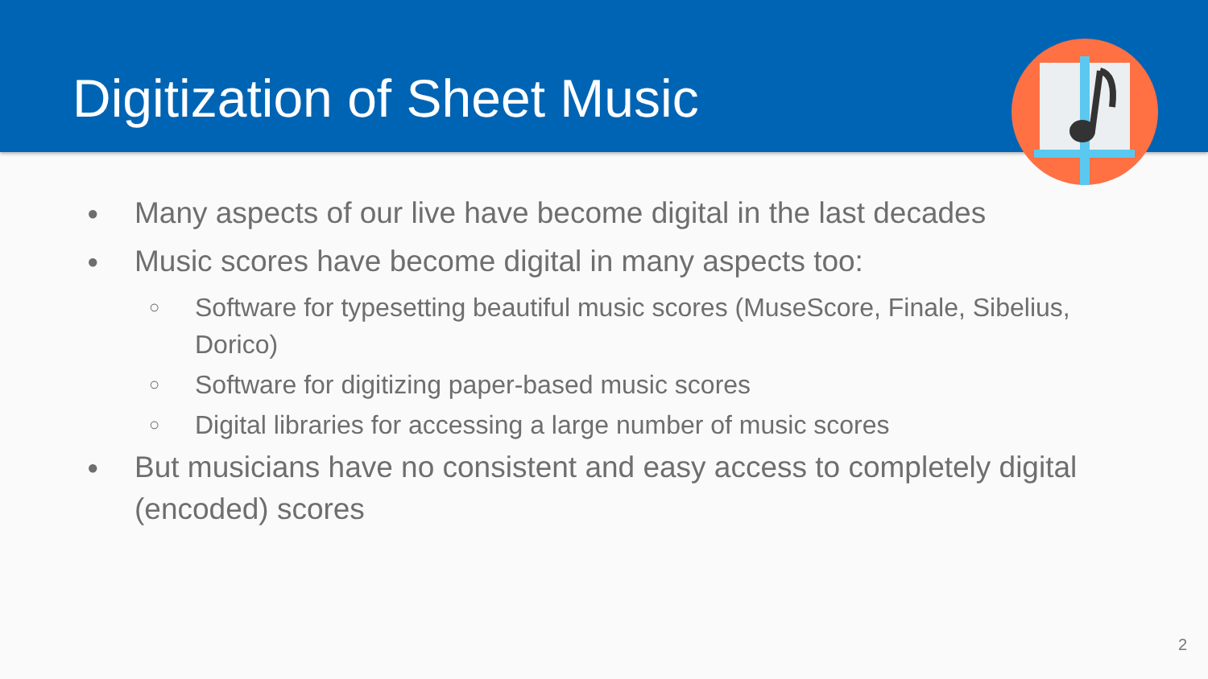Digitization of Sheet Music
● Many aspects of our live have become digital in the last decades
● Music scores have become digital in many aspects too:
○ Software for typesetting beautiful music scores (MuseScore, Finale, Sibelius, Dorico)
○ Software for digitizing paper-based music scores
○ Digital libraries for accessing a large number of music scores
● But musicians have no consistent and easy access to completely digital (encoded) scores
2